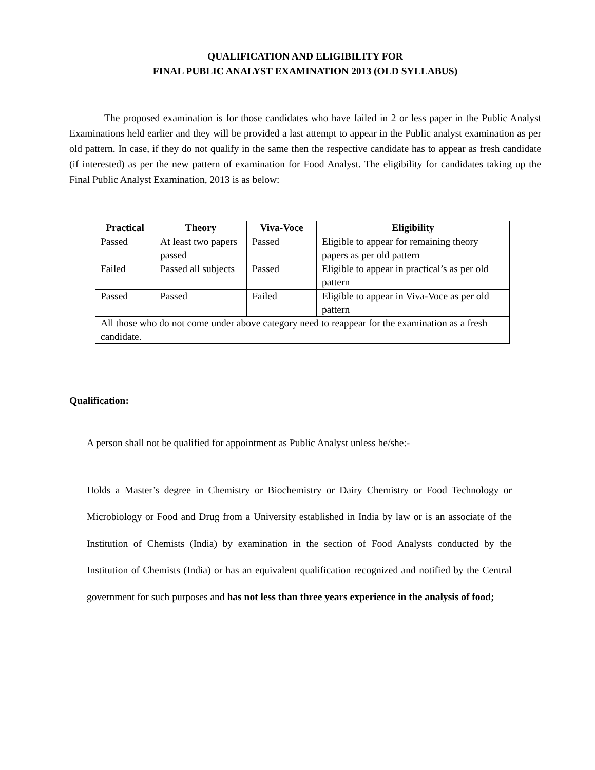QUALIFICATION AND ELIGIBILITY FOR
FINAL PUBLIC ANALYST EXAMINATION 2013 (OLD SYLLABUS)
The proposed examination is for those candidates who have failed in 2 or less paper in the Public Analyst Examinations held earlier and they will be provided a last attempt to appear in the Public analyst examination as per old pattern. In case, if they do not qualify in the same then the respective candidate has to appear as fresh candidate (if interested) as per the new pattern of examination for Food Analyst. The eligibility for candidates taking up the Final Public Analyst Examination, 2013 is as below:
| Practical | Theory | Viva-Voce | Eligibility |
| --- | --- | --- | --- |
| Passed | At least two papers passed | Passed | Eligible to appear for remaining theory papers as per old pattern |
| Failed | Passed all subjects | Passed | Eligible to appear in practical’s as per old pattern |
| Passed | Passed | Failed | Eligible to appear in Viva-Voce as per old pattern |
| All those who do not come under above category need to reappear for the examination as a fresh candidate. | | | |
Qualification:
A person shall not be qualified for appointment as Public Analyst unless he/she:-
Holds a Master’s degree in Chemistry or Biochemistry or Dairy Chemistry or Food Technology or Microbiology or Food and Drug from a University established in India by law or is an associate of the Institution of Chemists (India) by examination in the section of Food Analysts conducted by the Institution of Chemists (India) or has an equivalent qualification recognized and notified by the Central government for such purposes and has not less than three years experience in the analysis of food;